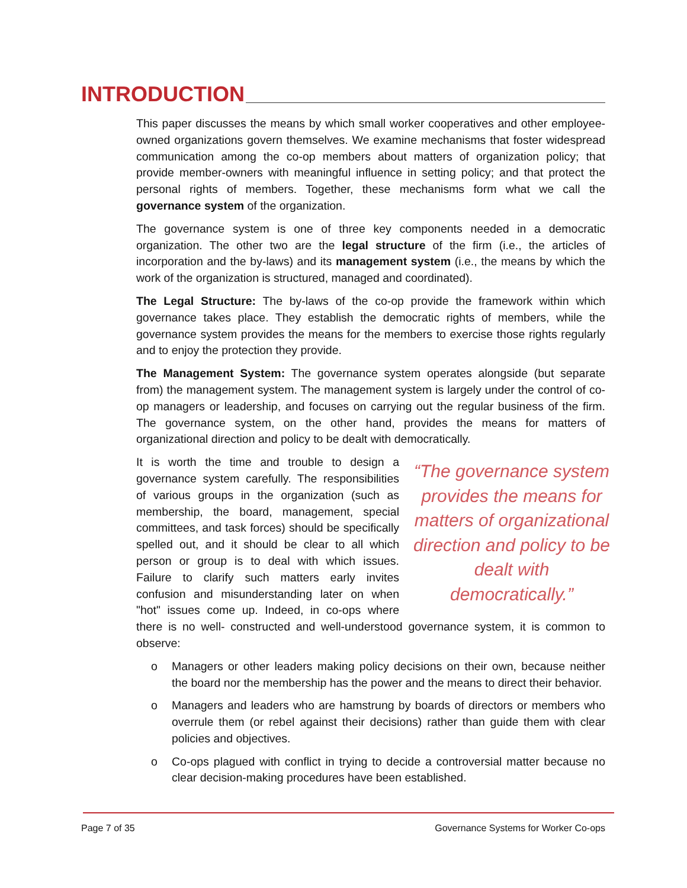INTRODUCTION
This paper discusses the means by which small worker cooperatives and other employee-owned organizations govern themselves. We examine mechanisms that foster widespread communication among the co-op members about matters of organization policy; that provide member-owners with meaningful influence in setting policy; and that protect the personal rights of members. Together, these mechanisms form what we call the governance system of the organization.
The governance system is one of three key components needed in a democratic organization. The other two are the legal structure of the firm (i.e., the articles of incorporation and the by-laws) and its management system (i.e., the means by which the work of the organization is structured, managed and coordinated).
The Legal Structure: The by-laws of the co-op provide the framework within which governance takes place. They establish the democratic rights of members, while the governance system provides the means for the members to exercise those rights regularly and to enjoy the protection they provide.
The Management System: The governance system operates alongside (but separate from) the management system. The management system is largely under the control of co-op managers or leadership, and focuses on carrying out the regular business of the firm. The governance system, on the other hand, provides the means for matters of organizational direction and policy to be dealt with democratically.
“The governance system provides the means for matters of organizational direction and policy to be dealt with democratically.”
It is worth the time and trouble to design a governance system carefully. The responsibilities of various groups in the organization (such as membership, the board, management, special committees, and task forces) should be specifically spelled out, and it should be clear to all which person or group is to deal with which issues. Failure to clarify such matters early invites confusion and misunderstanding later on when "hot" issues come up. Indeed, in co-ops where there is no well- constructed and well-understood governance system, it is common to observe:
o Managers or other leaders making policy decisions on their own, because neither the board nor the membership has the power and the means to direct their behavior.
o Managers and leaders who are hamstrung by boards of directors or members who overrule them (or rebel against their decisions) rather than guide them with clear policies and objectives.
o Co-ops plagued with conflict in trying to decide a controversial matter because no clear decision-making procedures have been established.
Page 7 of 35 Governance Systems for Worker Co-ops